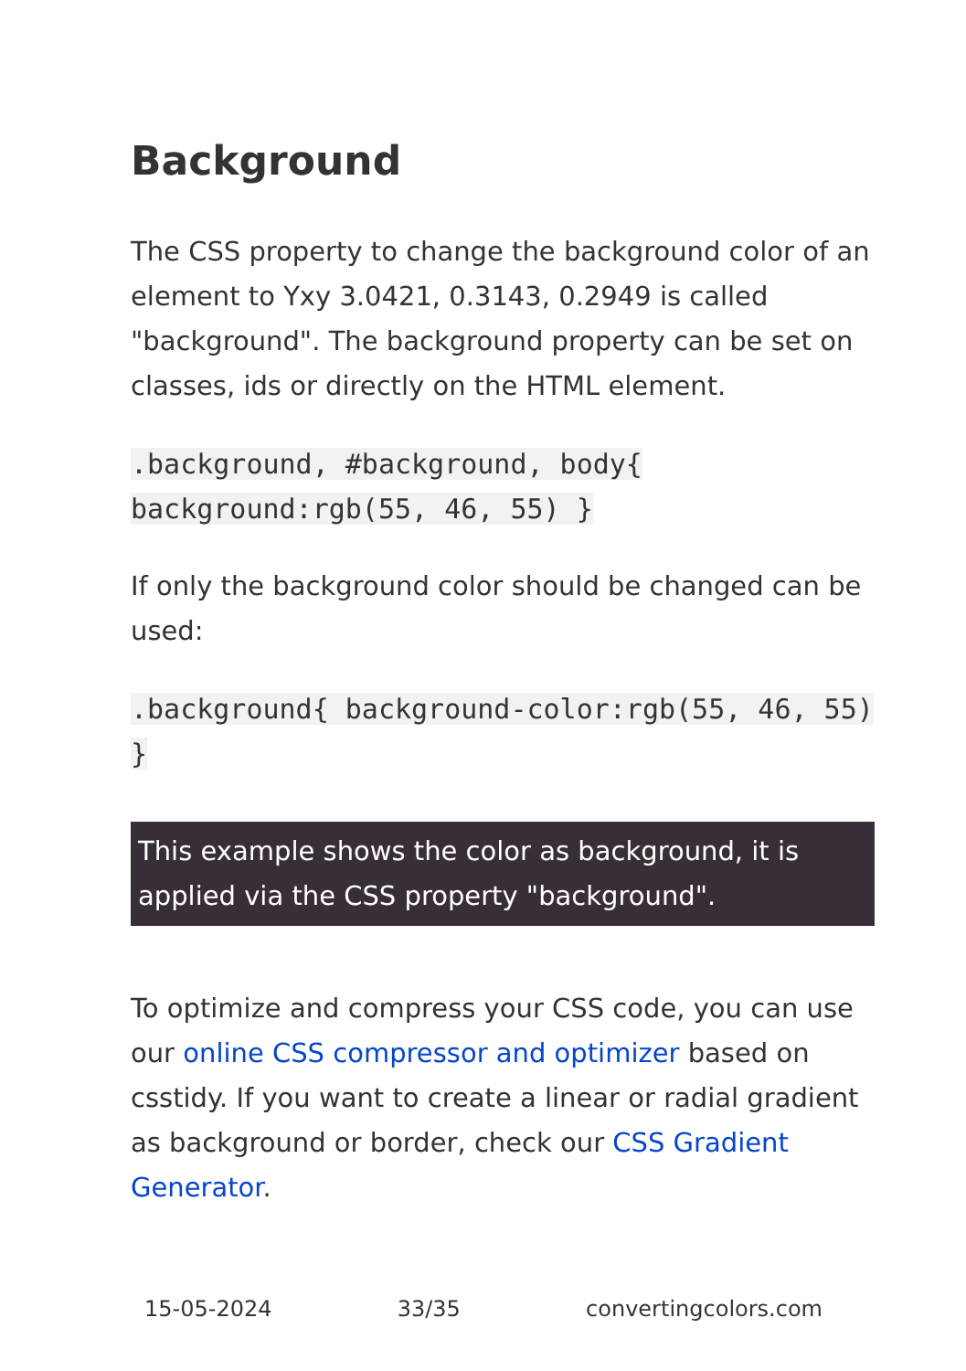Background
The CSS property to change the background color of an element to Yxy 3.0421, 0.3143, 0.2949 is called "background". The background property can be set on classes, ids or directly on the HTML element.
.background, #background, body{ background:rgb(55, 46, 55) }
If only the background color should be changed can be used:
.background{ background-color:rgb(55, 46, 55) }
This example shows the color as background, it is applied via the CSS property "background".
To optimize and compress your CSS code, you can use our online CSS compressor and optimizer based on csstidy. If you want to create a linear or radial gradient as background or border, check our CSS Gradient Generator.
15-05-2024 33/35 convertingcolors.com